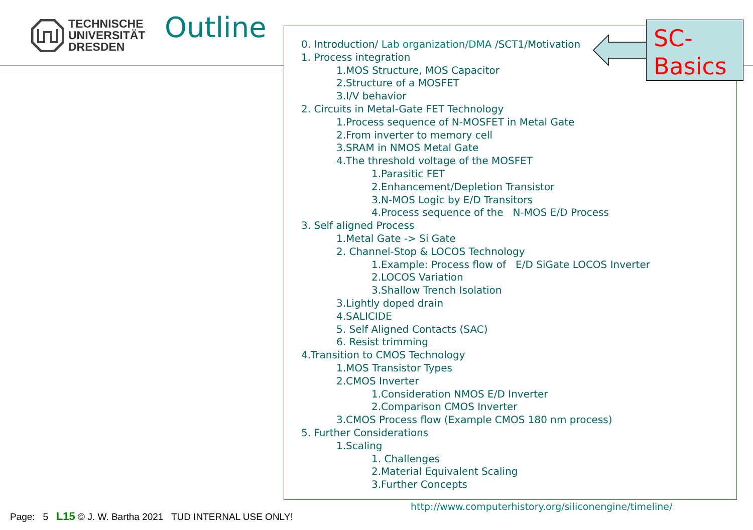TECHNISCHE
UNIVERSITÄT
DRESDEN
Outline
0. Introduction/ Lab organization/DMA /SCT1/Motivation
1. Process integration
1.MOS Structure, MOS Capacitor
2.Structure of a MOSFET
3.I/V behavior
2. Circuits in Metal-Gate FET Technology
1.Process sequence of N-MOSFET in Metal Gate
2.From inverter to memory cell
3.SRAM in NMOS Metal Gate
4.The threshold voltage of the MOSFET
1.Parasitic FET
2.Enhancement/Depletion Transistor
3.N-MOS Logic by E/D Transitors
4.Process sequence of the N-MOS E/D Process
3. Self aligned Process
1.Metal Gate -> Si Gate
2. Channel-Stop & LOCOS Technology
1.Example: Process flow of E/D SiGate LOCOS Inverter
2.LOCOS Variation
3.Shallow Trench Isolation
3.Lightly doped drain
4.SALICIDE
5. Self Aligned Contacts (SAC)
6. Resist trimming
4.Transition to CMOS Technology
1.MOS Transistor Types
2.CMOS Inverter
1.Consideration NMOS E/D Inverter
2.Comparison CMOS Inverter
3.CMOS Process flow (Example CMOS 180 nm process)
5. Further Considerations
1.Scaling
1. Challenges
2.Material Equivalent Scaling
3.Further Concepts
SC-
Basics
http://www.computerhistory.org/siliconengine/timeline/
Page: 5 L15 © J. W. Bartha 2021 TUD INTERNAL USE ONLY!